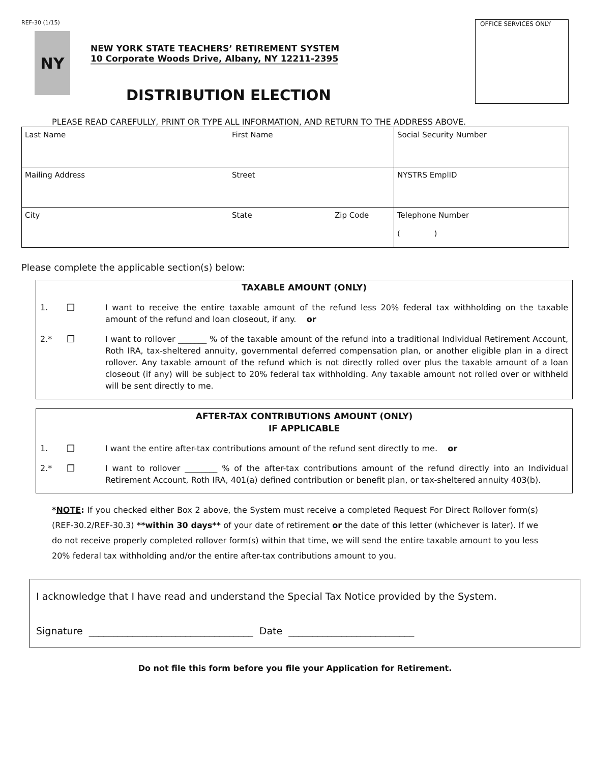REF-30 (1/15)
NY
NEW YORK STATE TEACHERS’ RETIREMENT SYSTEM
10 Corporate Woods Drive, Albany, NY 12211-2395
DISTRIBUTION ELECTION
OFFICE SERVICES ONLY
PLEASE READ CAREFULLY, PRINT OR TYPE ALL INFORMATION, AND RETURN TO THE ADDRESS ABOVE.
| Last Name | First Name | | Social Security Number |
| Mailing Address | Street | | NYSTRS EmplID |
| City | State | Zip Code | Telephone Number ( ) |
Please complete the applicable section(s) below:
TAXABLE AMOUNT (ONLY)
1. ❒ I want to receive the entire taxable amount of the refund less 20% federal tax withholding on the taxable amount of the refund and loan closeout, if any. or
2.* ❒ I want to rollover _______ % of the taxable amount of the refund into a traditional Individual Retirement Account, Roth IRA, tax-sheltered annuity, governmental deferred compensation plan, or another eligible plan in a direct rollover. Any taxable amount of the refund which is not directly rolled over plus the taxable amount of a loan closeout (if any) will be subject to 20% federal tax withholding. Any taxable amount not rolled over or withheld will be sent directly to me.
AFTER-TAX CONTRIBUTIONS AMOUNT (ONLY)
IF APPLICABLE
1. ❒ I want the entire after-tax contributions amount of the refund sent directly to me. or
2.* ❒ I want to rollover ________ % of the after-tax contributions amount of the refund directly into an Individual Retirement Account, Roth IRA, 401(a) defined contribution or benefit plan, or tax-sheltered annuity 403(b).
*NOTE: If you checked either Box 2 above, the System must receive a completed Request For Direct Rollover form(s) (REF-30.2/REF-30.3) **within 30 days** of your date of retirement or the date of this letter (whichever is later). If we do not receive properly completed rollover form(s) within that time, we will send the entire taxable amount to you less 20% federal tax withholding and/or the entire after-tax contributions amount to you.
I acknowledge that I have read and understand the Special Tax Notice provided by the System.
Signature __________________________________ Date __________________________
Do not file this form before you file your Application for Retirement.